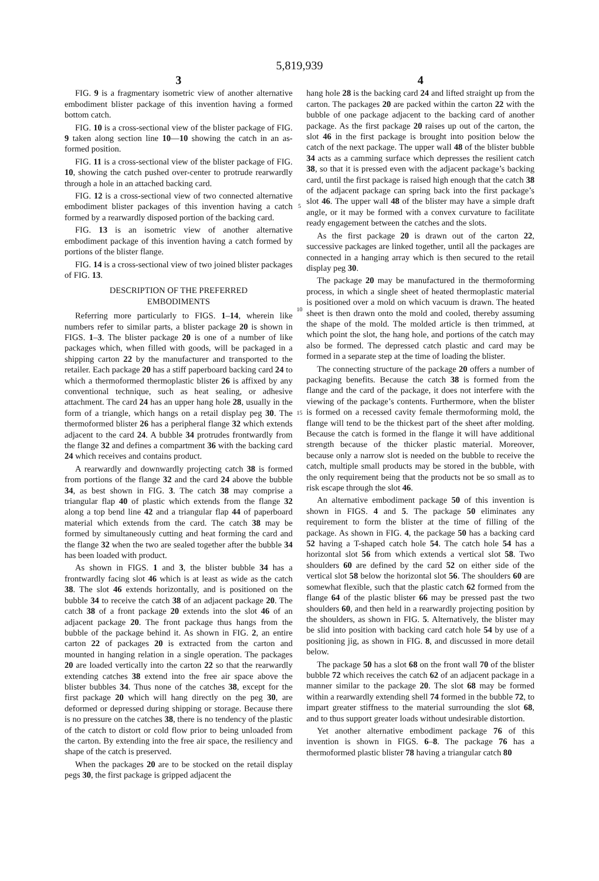5,819,939
3
FIG. 9 is a fragmentary isometric view of another alternative embodiment blister package of this invention having a formed bottom catch.
FIG. 10 is a cross-sectional view of the blister package of FIG. 9 taken along section line 10—10 showing the catch in an as-formed position.
FIG. 11 is a cross-sectional view of the blister package of FIG. 10, showing the catch pushed over-center to protrude rearwardly through a hole in an attached backing card.
FIG. 12 is a cross-sectional view of two connected alternative embodiment blister packages of this invention having a catch formed by a rearwardly disposed portion of the backing card.
FIG. 13 is an isometric view of another alternative embodiment package of this invention having a catch formed by portions of the blister flange.
FIG. 14 is a cross-sectional view of two joined blister packages of FIG. 13.
DESCRIPTION OF THE PREFERRED
EMBODIMENTS
Referring more particularly to FIGS. 1–14, wherein like numbers refer to similar parts, a blister package 20 is shown in FIGS. 1–3. The blister package 20 is one of a number of like packages which, when filled with goods, will be packaged in a shipping carton 22 by the manufacturer and transported to the retailer. Each package 20 has a stiff paperboard backing card 24 to which a thermoformed thermoplastic blister 26 is affixed by any conventional technique, such as heat sealing, or adhesive attachment. The card 24 has an upper hang hole 28, usually in the form of a triangle, which hangs on a retail display peg 30. The thermoformed blister 26 has a peripheral flange 32 which extends adjacent to the card 24. A bubble 34 protrudes frontwardly from the flange 32 and defines a compartment 36 with the backing card 24 which receives and contains product.
A rearwardly and downwardly projecting catch 38 is formed from portions of the flange 32 and the card 24 above the bubble 34, as best shown in FIG. 3. The catch 38 may comprise a triangular flap 40 of plastic which extends from the flange 32 along a top bend line 42 and a triangular flap 44 of paperboard material which extends from the card. The catch 38 may be formed by simultaneously cutting and heat forming the card and the flange 32 when the two are sealed together after the bubble 34 has been loaded with product.
As shown in FIGS. 1 and 3, the blister bubble 34 has a frontwardly facing slot 46 which is at least as wide as the catch 38. The slot 46 extends horizontally, and is positioned on the bubble 34 to receive the catch 38 of an adjacent package 20. The catch 38 of a front package 20 extends into the slot 46 of an adjacent package 20. The front package thus hangs from the bubble of the package behind it. As shown in FIG. 2, an entire carton 22 of packages 20 is extracted from the carton and mounted in hanging relation in a single operation. The packages 20 are loaded vertically into the carton 22 so that the rearwardly extending catches 38 extend into the free air space above the blister bubbles 34. Thus none of the catches 38, except for the first package 20 which will hang directly on the peg 30, are deformed or depressed during shipping or storage. Because there is no pressure on the catches 38, there is no tendency of the plastic of the catch to distort or cold flow prior to being unloaded from the carton. By extending into the free air space, the resiliency and shape of the catch is preserved.
When the packages 20 are to be stocked on the retail display pegs 30, the first package is gripped adjacent the
5
10
15
4
hang hole 28 is the backing card 24 and lifted straight up from the carton. The packages 20 are packed within the carton 22 with the bubble of one package adjacent to the backing card of another package. As the first package 20 raises up out of the carton, the slot 46 in the first package is brought into position below the catch of the next package. The upper wall 48 of the blister bubble 34 acts as a camming surface which depresses the resilient catch 38, so that it is pressed even with the adjacent package’s backing card, until the first package is raised high enough that the catch 38 of the adjacent package can spring back into the first package’s slot 46. The upper wall 48 of the blister may have a simple draft angle, or it may be formed with a convex curvature to facilitate ready engagement between the catches and the slots.
As the first package 20 is drawn out of the carton 22, successive packages are linked together, until all the packages are connected in a hanging array which is then secured to the retail display peg 30.
The package 20 may be manufactured in the thermoforming process, in which a single sheet of heated thermoplastic material is positioned over a mold on which vacuum is drawn. The heated sheet is then drawn onto the mold and cooled, thereby assuming the shape of the mold. The molded article is then trimmed, at which point the slot, the hang hole, and portions of the catch may also be formed. The depressed catch plastic and card may be formed in a separate step at the time of loading the blister.
The connecting structure of the package 20 offers a number of packaging benefits. Because the catch 38 is formed from the flange and the card of the package, it does not interfere with the viewing of the package’s contents. Furthermore, when the blister is formed on a recessed cavity female thermoforming mold, the flange will tend to be the thickest part of the sheet after molding. Because the catch is formed in the flange it will have additional strength because of the thicker plastic material. Moreover, because only a narrow slot is needed on the bubble to receive the catch, multiple small products may be stored in the bubble, with the only requirement being that the products not be so small as to risk escape through the slot 46.
An alternative embodiment package 50 of this invention is shown in FIGS. 4 and 5. The package 50 eliminates any requirement to form the blister at the time of filling of the package. As shown in FIG. 4, the package 50 has a backing card 52 having a T-shaped catch hole 54. The catch hole 54 has a horizontal slot 56 from which extends a vertical slot 58. Two shoulders 60 are defined by the card 52 on either side of the vertical slot 58 below the horizontal slot 56. The shoulders 60 are somewhat flexible, such that the plastic catch 62 formed from the flange 64 of the plastic blister 66 may be pressed past the two shoulders 60, and then held in a rearwardly projecting position by the shoulders, as shown in FIG. 5. Alternatively, the blister may be slid into position with backing card catch hole 54 by use of a positioning jig, as shown in FIG. 8, and discussed in more detail below.
The package 50 has a slot 68 on the front wall 70 of the blister bubble 72 which receives the catch 62 of an adjacent package in a manner similar to the package 20. The slot 68 may be formed within a rearwardly extending shell 74 formed in the bubble 72, to impart greater stiffness to the material surrounding the slot 68, and to thus support greater loads without undesirable distortion.
Yet another alternative embodiment package 76 of this invention is shown in FIGS. 6–8. The package 76 has a thermoformed plastic blister 78 having a triangular catch 80